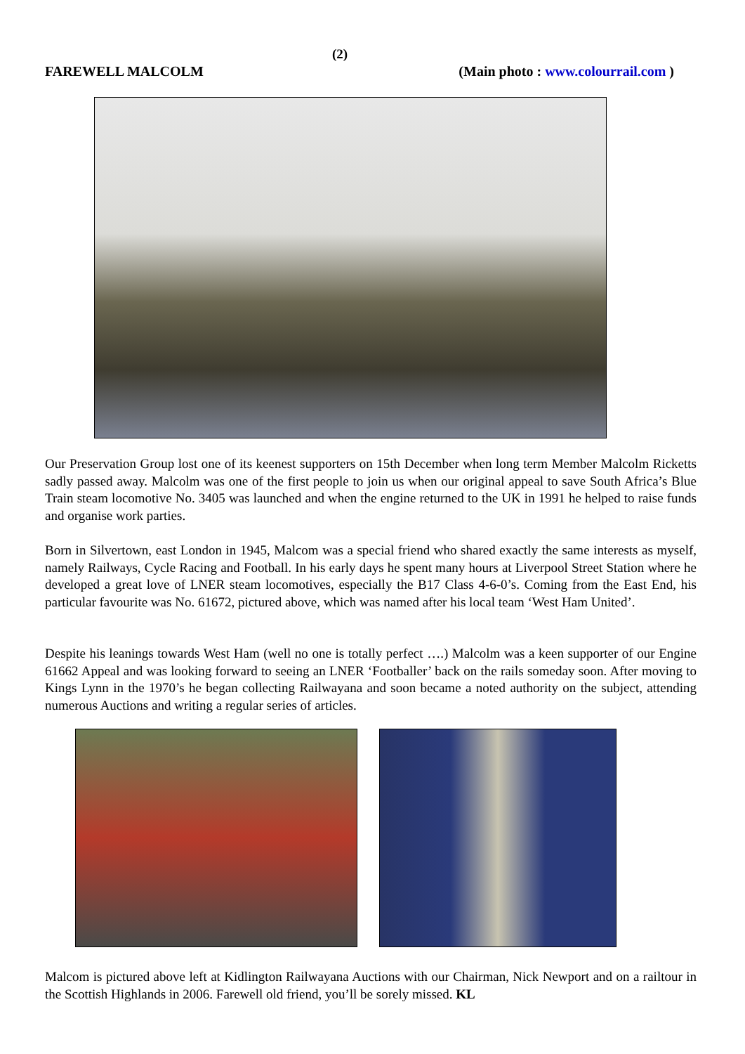(2)
FAREWELL MALCOLM (Main photo : www.colourrail.com )
Our Preservation Group lost one of its keenest supporters on 15th December when long term Member Malcolm Ricketts sadly passed away. Malcolm was one of the first people to join us when our original appeal to save South Africa’s Blue Train steam locomotive No. 3405 was launched and when the engine returned to the UK in 1991 he helped to raise funds and organise work parties.
Born in Silvertown, east London in 1945, Malcom was a special friend who shared exactly the same interests as myself, namely Railways, Cycle Racing and Football. In his early days he spent many hours at Liverpool Street Station where he developed a great love of LNER steam locomotives, especially the B17 Class 4-6-0’s. Coming from the East End, his particular favourite was No. 61672, pictured above, which was named after his local team ‘West Ham United’.
Despite his leanings towards West Ham (well no one is totally perfect ….) Malcolm was a keen supporter of our Engine 61662 Appeal and was looking forward to seeing an LNER ‘Footballer’ back on the rails someday soon. After moving to Kings Lynn in the 1970’s he began collecting Railwayana and soon became a noted authority on the subject, attending numerous Auctions and writing a regular series of articles.
Malcom is pictured above left at Kidlington Railwayana Auctions with our Chairman, Nick Newport and on a railtour in the Scottish Highlands in 2006. Farewell old friend, you’ll be sorely missed. KL